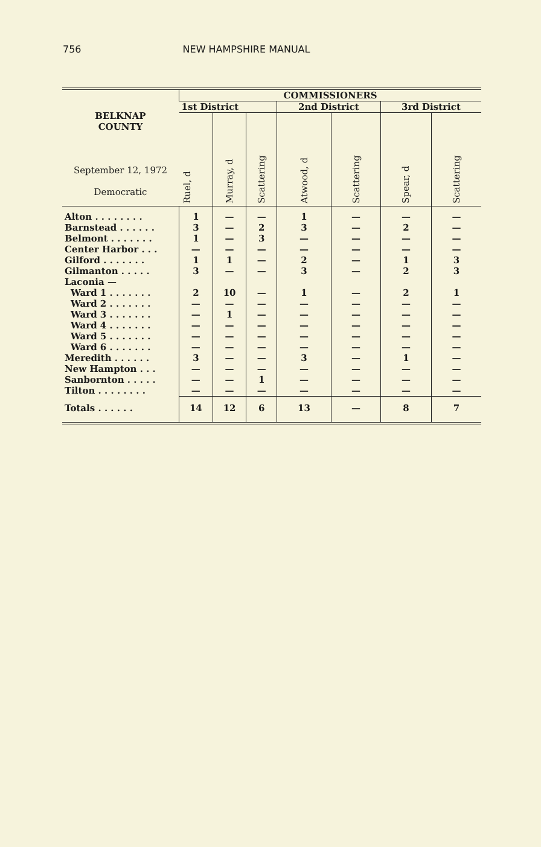756 NEW HAMPSHIRE MANUAL
| BELKNAP COUNTY September 12, 1972 Democratic | COMMISSIONERS | | | | | | |
| --- | --- | --- | --- | --- | --- | --- | --- |
| | 1st District | | | 2nd District | | 3rd District | |
| | Ruel, d | Murray, d | Scattering | Atwood, d | Scattering | Spear, d | Scattering |
| Alton . . . . . . . . | 1 | — | — | 1 | — | — | — |
| Barnstead . . . . . . | 3 | — | 2 | 3 | — | 2 | — |
| Belmont . . . . . . . | 1 | — | 3 | — | — | — | — |
| Center Harbor . . . | — | — | — | — | — | — | — |
| Gilford . . . . . . . | 1 | 1 | — | 2 | — | 1 | 3 |
| Gilmanton . . . . . | 3 | — | — | 3 | — | 2 | 3 |
| Laconia — | | | | | | | |
| Ward 1 . . . . . . . | 2 | 10 | — | 1 | — | 2 | 1 |
| Ward 2 . . . . . . . | — | — | — | — | — | — | — |
| Ward 3 . . . . . . . | — | 1 | — | — | — | — | — |
| Ward 4 . . . . . . . | — | — | — | — | — | — | — |
| Ward 5 . . . . . . . | — | — | — | — | — | — | — |
| Ward 6 . . . . . . . | — | — | — | — | — | — | — |
| Meredith . . . . . . | 3 | — | — | 3 | — | 1 | — |
| New Hampton . . . | — | — | — | — | — | — | — |
| Sanbornton . . . . . | — | — | 1 | — | — | — | — |
| Tilton . . . . . . . . | — | — | — | — | — | — | — |
| Totals . . . . . . | 14 | 12 | 6 | 13 | — | 8 | 7 |